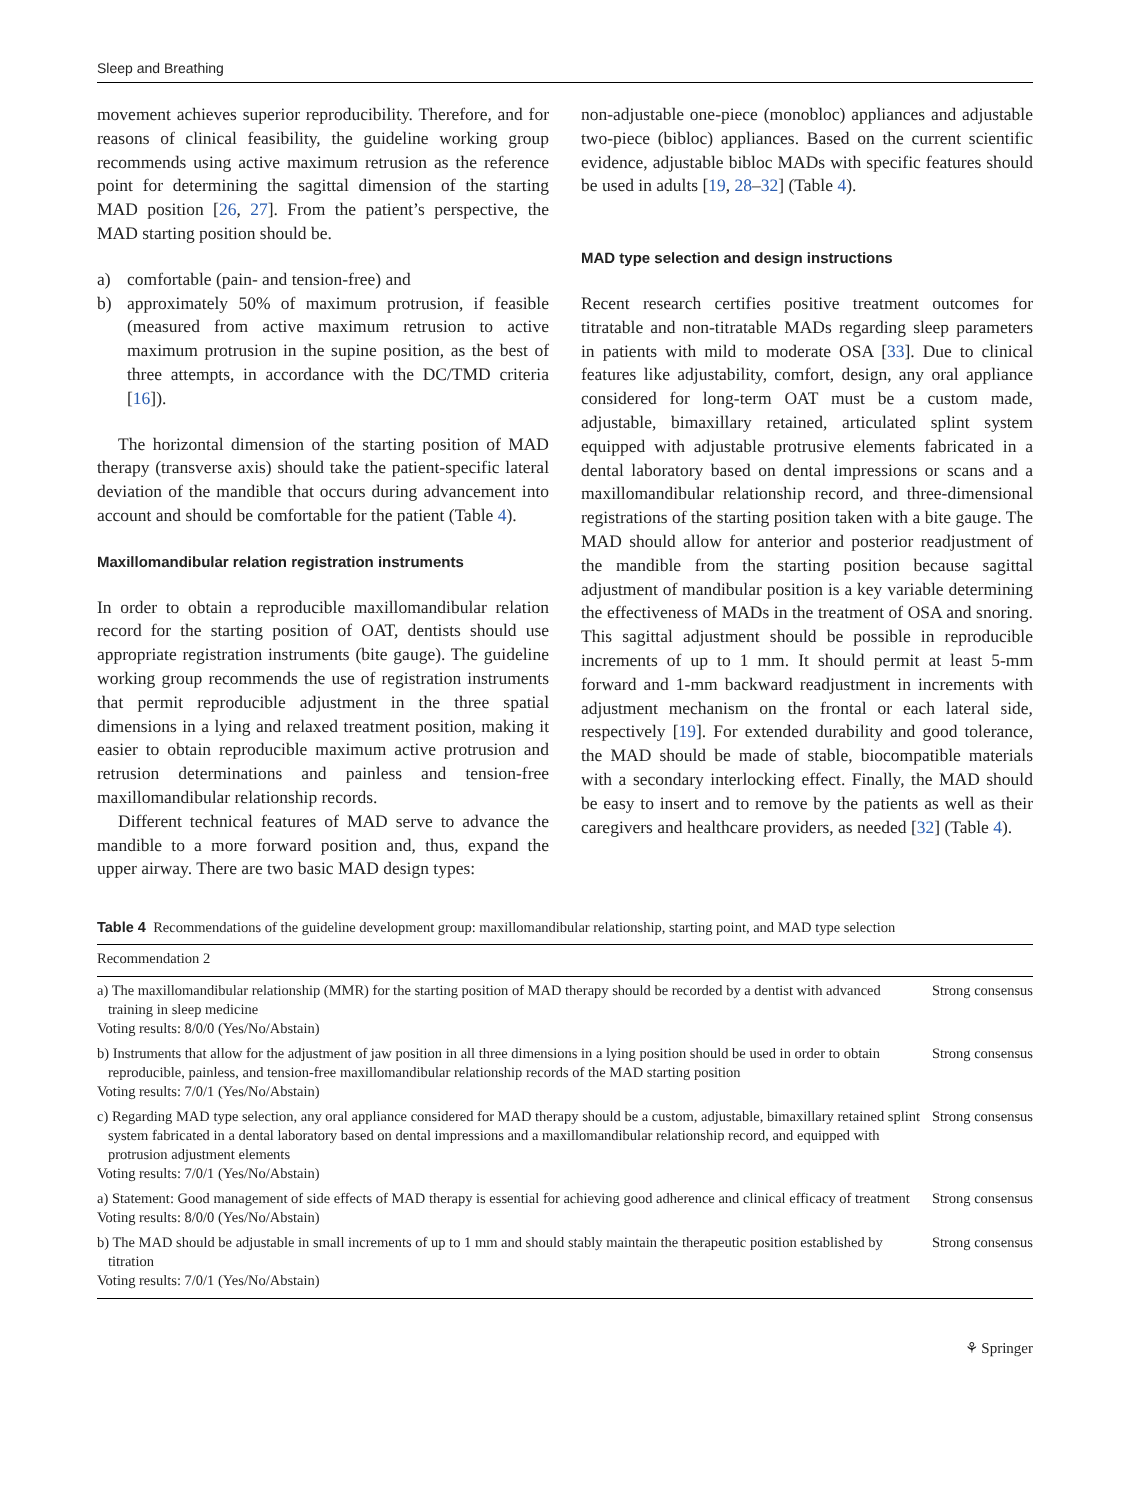Sleep and Breathing
movement achieves superior reproducibility. Therefore, and for reasons of clinical feasibility, the guideline working group recommends using active maximum retrusion as the reference point for determining the sagittal dimension of the starting MAD position [26, 27]. From the patient’s perspective, the MAD starting position should be.
a) comfortable (pain- and tension-free) and
b) approximately 50% of maximum protrusion, if feasible (measured from active maximum retrusion to active maximum protrusion in the supine position, as the best of three attempts, in accordance with the DC/TMD criteria [16]).
The horizontal dimension of the starting position of MAD therapy (transverse axis) should take the patient-specific lateral deviation of the mandible that occurs during advancement into account and should be comfortable for the patient (Table 4).
Maxillomandibular relation registration instruments
In order to obtain a reproducible maxillomandibular relation record for the starting position of OAT, dentists should use appropriate registration instruments (bite gauge). The guideline working group recommends the use of registration instruments that permit reproducible adjustment in the three spatial dimensions in a lying and relaxed treatment position, making it easier to obtain reproducible maximum active protrusion and retrusion determinations and painless and tension-free maxillomandibular relationship records.
Different technical features of MAD serve to advance the mandible to a more forward position and, thus, expand the upper airway. There are two basic MAD design types:
non-adjustable one-piece (monobloc) appliances and adjustable two-piece (bibloc) appliances. Based on the current scientific evidence, adjustable bibloc MADs with specific features should be used in adults [19, 28–32] (Table 4).
MAD type selection and design instructions
Recent research certifies positive treatment outcomes for titratable and non-titratable MADs regarding sleep parameters in patients with mild to moderate OSA [33]. Due to clinical features like adjustability, comfort, design, any oral appliance considered for long-term OAT must be a custom made, adjustable, bimaxillary retained, articulated splint system equipped with adjustable protrusive elements fabricated in a dental laboratory based on dental impressions or scans and a maxillomandibular relationship record, and three-dimensional registrations of the starting position taken with a bite gauge. The MAD should allow for anterior and posterior readjustment of the mandible from the starting position because sagittal adjustment of mandibular position is a key variable determining the effectiveness of MADs in the treatment of OSA and snoring. This sagittal adjustment should be possible in reproducible increments of up to 1 mm. It should permit at least 5-mm forward and 1-mm backward readjustment in increments with adjustment mechanism on the frontal or each lateral side, respectively [19]. For extended durability and good tolerance, the MAD should be made of stable, biocompatible materials with a secondary interlocking effect. Finally, the MAD should be easy to insert and to remove by the patients as well as their caregivers and healthcare providers, as needed [32] (Table 4).
Table 4 Recommendations of the guideline development group: maxillomandibular relationship, starting point, and MAD type selection
| Recommendation 2 | |
| --- | --- |
| a) The maxillomandibular relationship (MMR) for the starting position of MAD therapy should be recorded by a dentist with advanced training in sleep medicine Voting results: 8/0/0 (Yes/No/Abstain) | Strong consensus |
| b) Instruments that allow for the adjustment of jaw position in all three dimensions in a lying position should be used in order to obtain reproducible, painless, and tension-free maxillomandibular relationship records of the MAD starting position Voting results: 7/0/1 (Yes/No/Abstain) | Strong consensus |
| c) Regarding MAD type selection, any oral appliance considered for MAD therapy should be a custom, adjustable, bimaxillary retained splint system fabricated in a dental laboratory based on dental impressions and a maxillomandibular relationship record, and equipped with protrusion adjustment elements Voting results: 7/0/1 (Yes/No/Abstain) | Strong consensus |
| a) Statement: Good management of side effects of MAD therapy is essential for achieving good adherence and clinical efficacy of treatment Voting results: 8/0/0 (Yes/No/Abstain) | Strong consensus |
| b) The MAD should be adjustable in small increments of up to 1 mm and should stably maintain the therapeutic position established by titration Voting results: 7/0/1 (Yes/No/Abstain) | Strong consensus |
⚘ Springer